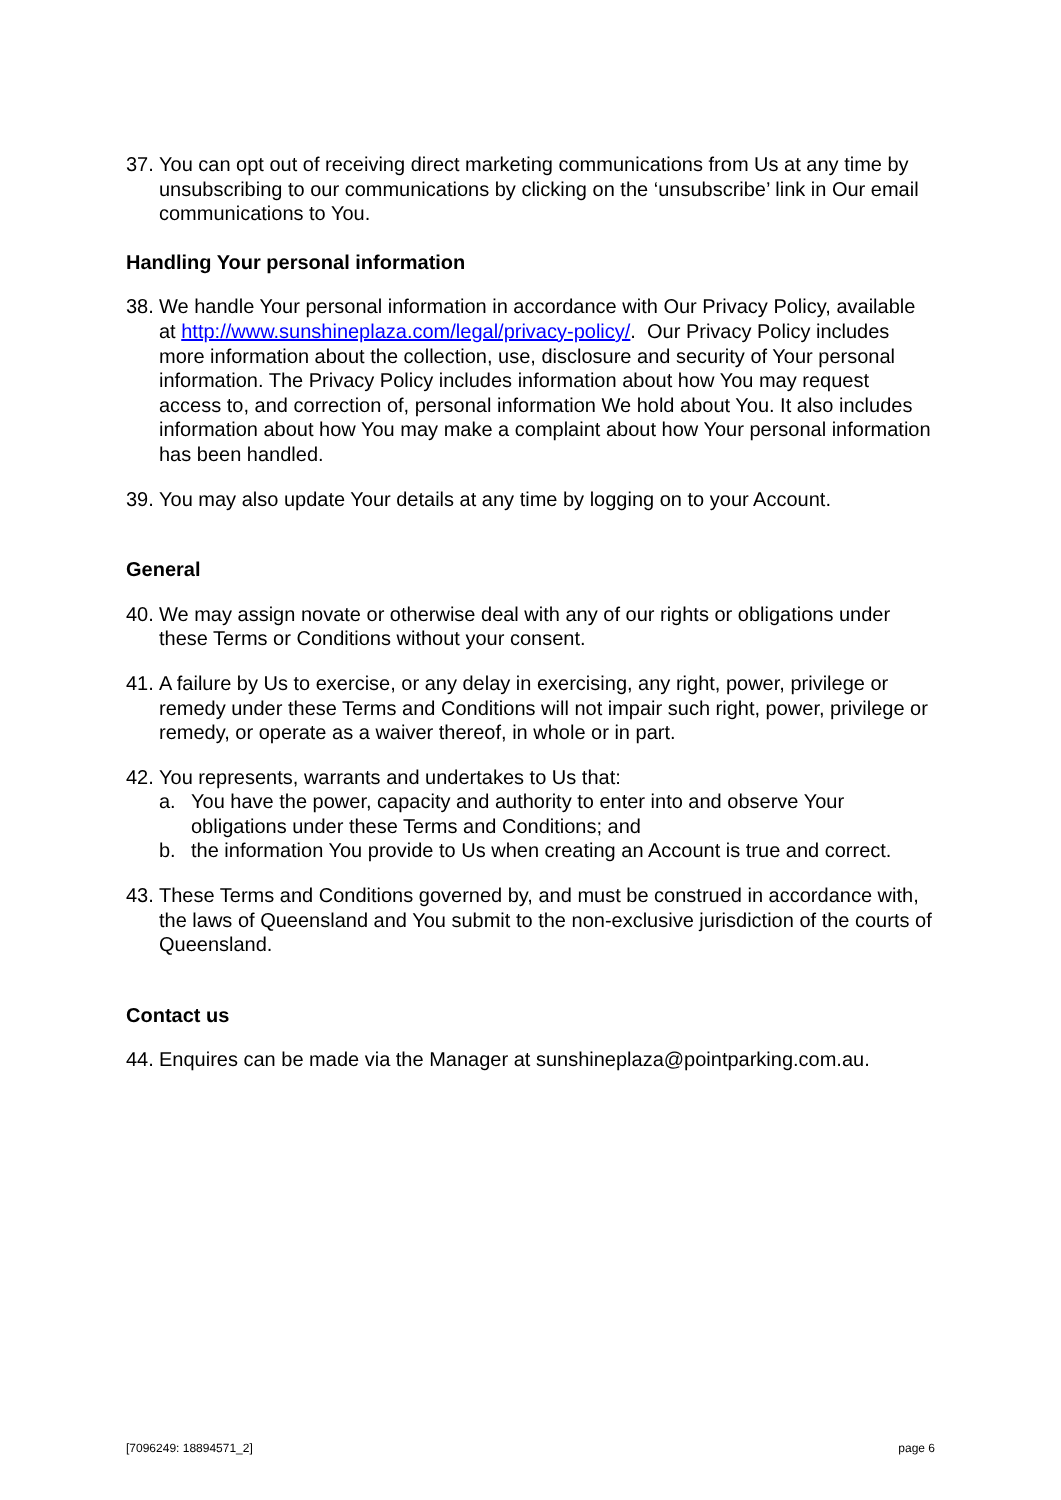37. You can opt out of receiving direct marketing communications from Us at any time by unsubscribing to our communications by clicking on the ‘unsubscribe’ link in Our email communications to You.
Handling Your personal information
38. We handle Your personal information in accordance with Our Privacy Policy, available at http://www.sunshineplaza.com/legal/privacy-policy/. Our Privacy Policy includes more information about the collection, use, disclosure and security of Your personal information. The Privacy Policy includes information about how You may request access to, and correction of, personal information We hold about You. It also includes information about how You may make a complaint about how Your personal information has been handled.
39. You may also update Your details at any time by logging on to your Account.
General
40. We may assign novate or otherwise deal with any of our rights or obligations under these Terms or Conditions without your consent.
41. A failure by Us to exercise, or any delay in exercising, any right, power, privilege or remedy under these Terms and Conditions will not impair such right, power, privilege or remedy, or operate as a waiver thereof, in whole or in part.
42.
You represents, warrants and undertakes to Us that:
a. You have the power, capacity and authority to enter into and observe Your obligations under these Terms and Conditions; and
b. the information You provide to Us when creating an Account is true and correct.
43. These Terms and Conditions governed by, and must be construed in accordance with, the laws of Queensland and You submit to the non-exclusive jurisdiction of the courts of Queensland.
Contact us
44. Enquires can be made via the Manager at sunshineplaza@pointparking.com.au.
[7096249: 18894571_2] page 6